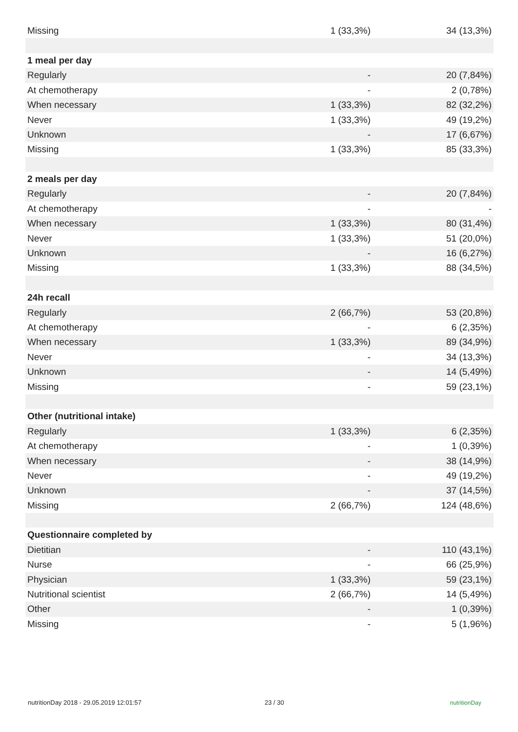| Missing | 1 (33,3%) | 34 (13,3%) |
| 1 meal per day | | |
| Regularly | - | 20 (7,84%) |
| At chemotherapy | - | 2 (0,78%) |
| When necessary | 1 (33,3%) | 82 (32,2%) |
| Never | 1 (33,3%) | 49 (19,2%) |
| Unknown | - | 17 (6,67%) |
| Missing | 1 (33,3%) | 85 (33,3%) |
| 2 meals per day | | |
| Regularly | - | 20 (7,84%) |
| At chemotherapy | - | - |
| When necessary | 1 (33,3%) | 80 (31,4%) |
| Never | 1 (33,3%) | 51 (20,0%) |
| Unknown | - | 16 (6,27%) |
| Missing | 1 (33,3%) | 88 (34,5%) |
| 24h recall | | |
| Regularly | 2 (66,7%) | 53 (20,8%) |
| At chemotherapy | - | 6 (2,35%) |
| When necessary | 1 (33,3%) | 89 (34,9%) |
| Never | - | 34 (13,3%) |
| Unknown | - | 14 (5,49%) |
| Missing | - | 59 (23,1%) |
| Other (nutritional intake) | | |
| Regularly | 1 (33,3%) | 6 (2,35%) |
| At chemotherapy | - | 1 (0,39%) |
| When necessary | - | 38 (14,9%) |
| Never | - | 49 (19,2%) |
| Unknown | - | 37 (14,5%) |
| Missing | 2 (66,7%) | 124 (48,6%) |
| Questionnaire completed by | | |
| Dietitian | - | 110 (43,1%) |
| Nurse | - | 66 (25,9%) |
| Physician | 1 (33,3%) | 59 (23,1%) |
| Nutritional scientist | 2 (66,7%) | 14 (5,49%) |
| Other | - | 1 (0,39%) |
| Missing | - | 5 (1,96%) |
nutritionDay 2018 - 29.05.2019 12:01:57 23 / 30 nutritionDay